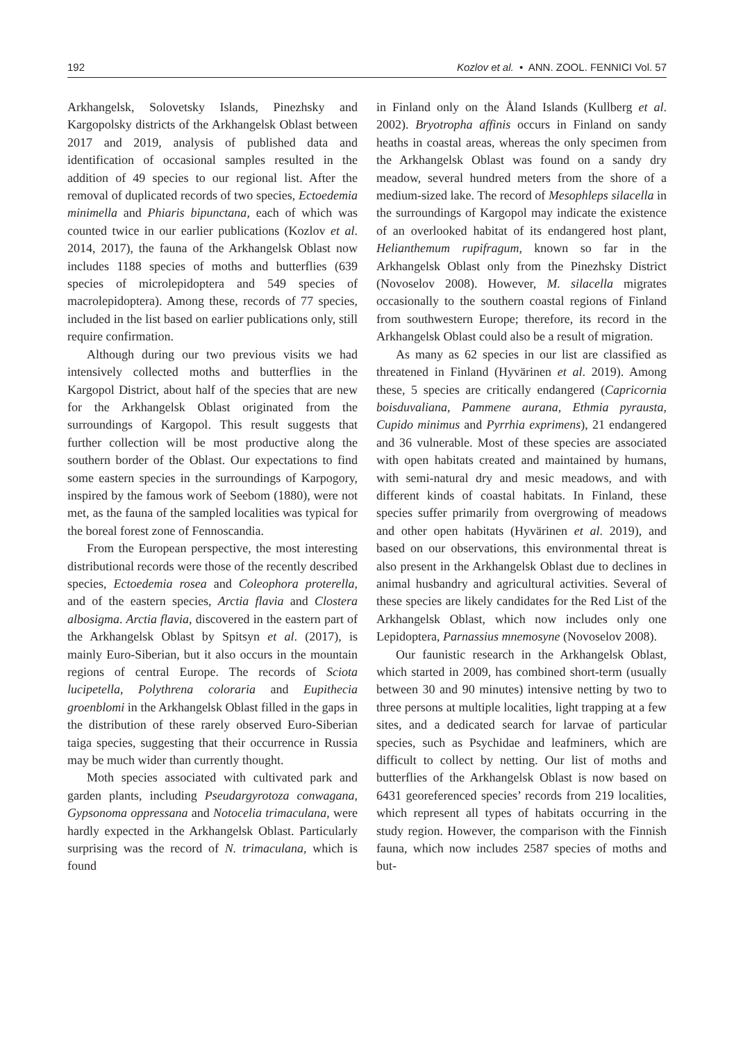192 Kozlov et al. • ANN. ZOOL. FENNICI Vol. 57
Arkhangelsk, Solovetsky Islands, Pinezhsky and Kargopolsky districts of the Arkhangelsk Oblast between 2017 and 2019, analysis of published data and identification of occasional samples resulted in the addition of 49 species to our regional list. After the removal of duplicated records of two species, Ectoedemia minimella and Phiaris bipunctana, each of which was counted twice in our earlier publications (Kozlov et al. 2014, 2017), the fauna of the Arkhangelsk Oblast now includes 1188 species of moths and butterflies (639 species of microlepidoptera and 549 species of macrolepidoptera). Among these, records of 77 species, included in the list based on earlier publications only, still require confirmation.
Although during our two previous visits we had intensively collected moths and butterflies in the Kargopol District, about half of the species that are new for the Arkhangelsk Oblast originated from the surroundings of Kargopol. This result suggests that further collection will be most productive along the southern border of the Oblast. Our expectations to find some eastern species in the surroundings of Karpogory, inspired by the famous work of Seebom (1880), were not met, as the fauna of the sampled localities was typical for the boreal forest zone of Fennoscandia.
From the European perspective, the most interesting distributional records were those of the recently described species, Ectoedemia rosea and Coleophora proterella, and of the eastern species, Arctia flavia and Clostera albosigma. Arctia flavia, discovered in the eastern part of the Arkhangelsk Oblast by Spitsyn et al. (2017), is mainly Euro-Siberian, but it also occurs in the mountain regions of central Europe. The records of Sciota lucipetella, Polythrena coloraria and Eupithecia groenblomi in the Arkhangelsk Oblast filled in the gaps in the distribution of these rarely observed Euro-Siberian taiga species, suggesting that their occurrence in Russia may be much wider than currently thought.
Moth species associated with cultivated park and garden plants, including Pseudargyrotoza conwagana, Gypsonoma oppressana and Notocelia trimaculana, were hardly expected in the Arkhangelsk Oblast. Particularly surprising was the record of N. trimaculana, which is found
in Finland only on the Åland Islands (Kullberg et al. 2002). Bryotropha affinis occurs in Finland on sandy heaths in coastal areas, whereas the only specimen from the Arkhangelsk Oblast was found on a sandy dry meadow, several hundred meters from the shore of a medium-sized lake. The record of Mesophleps silacella in the surroundings of Kargopol may indicate the existence of an overlooked habitat of its endangered host plant, Helianthemum rupifragum, known so far in the Arkhangelsk Oblast only from the Pinezhsky District (Novoselov 2008). However, M. silacella migrates occasionally to the southern coastal regions of Finland from southwestern Europe; therefore, its record in the Arkhangelsk Oblast could also be a result of migration.
As many as 62 species in our list are classified as threatened in Finland (Hyvärinen et al. 2019). Among these, 5 species are critically endangered (Capricornia boisduvaliana, Pammene aurana, Ethmia pyrausta, Cupido minimus and Pyrrhia exprimens), 21 endangered and 36 vulnerable. Most of these species are associated with open habitats created and maintained by humans, with semi-natural dry and mesic meadows, and with different kinds of coastal habitats. In Finland, these species suffer primarily from overgrowing of meadows and other open habitats (Hyvärinen et al. 2019), and based on our observations, this environmental threat is also present in the Arkhangelsk Oblast due to declines in animal husbandry and agricultural activities. Several of these species are likely candidates for the Red List of the Arkhangelsk Oblast, which now includes only one Lepidoptera, Parnassius mnemosyne (Novoselov 2008).
Our faunistic research in the Arkhangelsk Oblast, which started in 2009, has combined short-term (usually between 30 and 90 minutes) intensive netting by two to three persons at multiple localities, light trapping at a few sites, and a dedicated search for larvae of particular species, such as Psychidae and leafminers, which are difficult to collect by netting. Our list of moths and butterflies of the Arkhangelsk Oblast is now based on 6431 georeferenced species’ records from 219 localities, which represent all types of habitats occurring in the study region. However, the comparison with the Finnish fauna, which now includes 2587 species of moths and but-